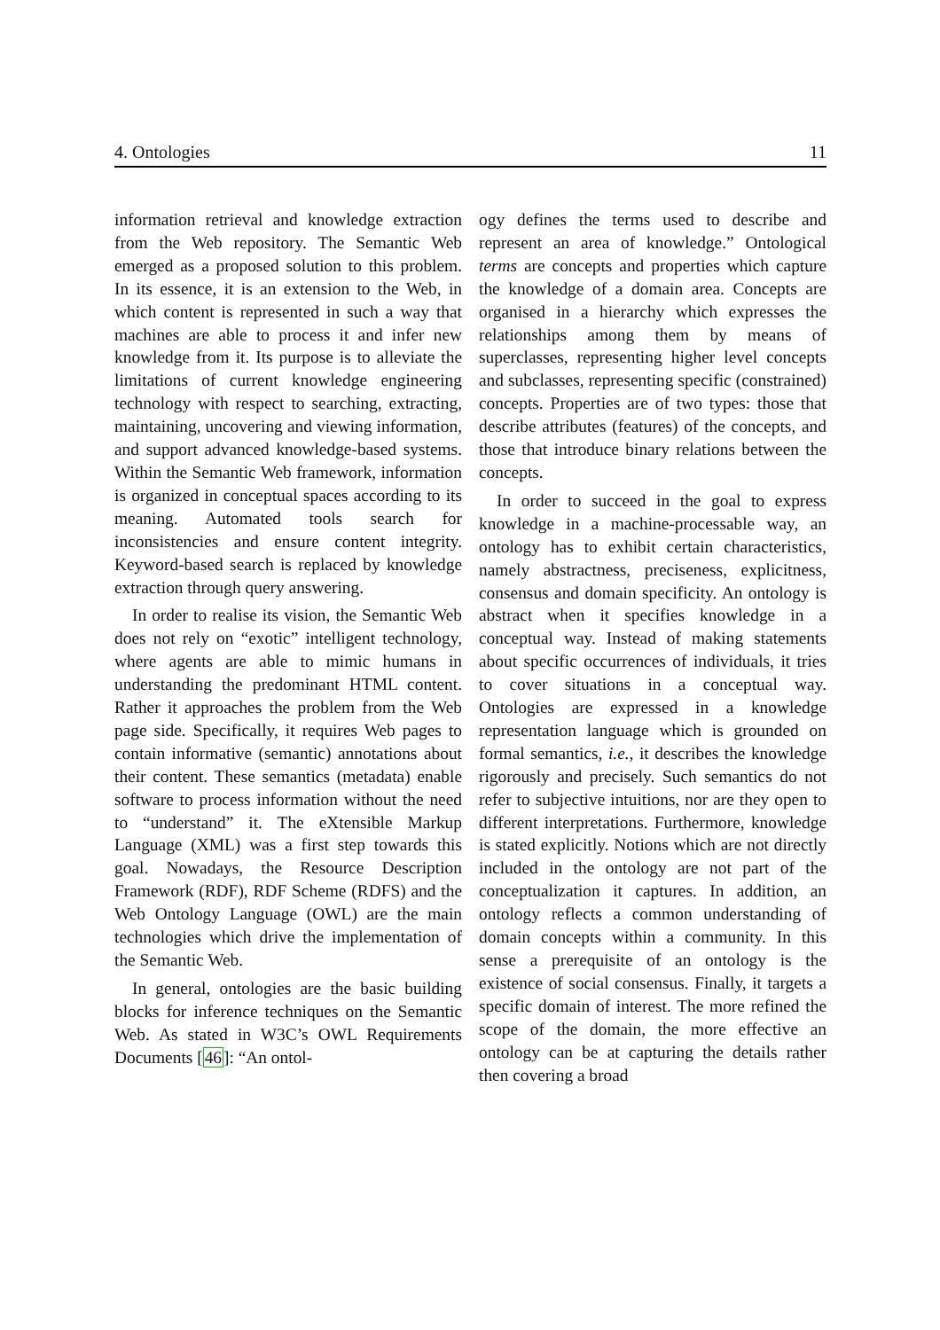4. Ontologies 11
information retrieval and knowledge extraction from the Web repository. The Semantic Web emerged as a proposed solution to this problem. In its essence, it is an extension to the Web, in which content is represented in such a way that machines are able to process it and infer new knowledge from it. Its purpose is to alleviate the limitations of current knowledge engineering technology with respect to searching, extracting, maintaining, uncovering and viewing information, and support advanced knowledge-based systems. Within the Semantic Web framework, information is organized in conceptual spaces according to its meaning. Automated tools search for inconsistencies and ensure content integrity. Keyword-based search is replaced by knowledge extraction through query answering.
In order to realise its vision, the Semantic Web does not rely on “exotic” intelligent technology, where agents are able to mimic humans in understanding the predominant HTML content. Rather it approaches the problem from the Web page side. Specifically, it requires Web pages to contain informative (semantic) annotations about their content. These semantics (metadata) enable software to process information without the need to “understand” it. The eXtensible Markup Language (XML) was a first step towards this goal. Nowadays, the Resource Description Framework (RDF), RDF Scheme (RDFS) and the Web Ontology Language (OWL) are the main technologies which drive the implementation of the Semantic Web.
In general, ontologies are the basic building blocks for inference techniques on the Semantic Web. As stated in W3C’s OWL Requirements Documents [46]: “An ontol-
ogy defines the terms used to describe and represent an area of knowledge.” Ontological terms are concepts and properties which capture the knowledge of a domain area. Concepts are organised in a hierarchy which expresses the relationships among them by means of superclasses, representing higher level concepts and subclasses, representing specific (constrained) concepts. Properties are of two types: those that describe attributes (features) of the concepts, and those that introduce binary relations between the concepts.
In order to succeed in the goal to express knowledge in a machine-processable way, an ontology has to exhibit certain characteristics, namely abstractness, preciseness, explicitness, consensus and domain specificity. An ontology is abstract when it specifies knowledge in a conceptual way. Instead of making statements about specific occurrences of individuals, it tries to cover situations in a conceptual way. Ontologies are expressed in a knowledge representation language which is grounded on formal semantics, i.e., it describes the knowledge rigorously and precisely. Such semantics do not refer to subjective intuitions, nor are they open to different interpretations. Furthermore, knowledge is stated explicitly. Notions which are not directly included in the ontology are not part of the conceptualization it captures. In addition, an ontology reflects a common understanding of domain concepts within a community. In this sense a prerequisite of an ontology is the existence of social consensus. Finally, it targets a specific domain of interest. The more refined the scope of the domain, the more effective an ontology can be at capturing the details rather then covering a broad